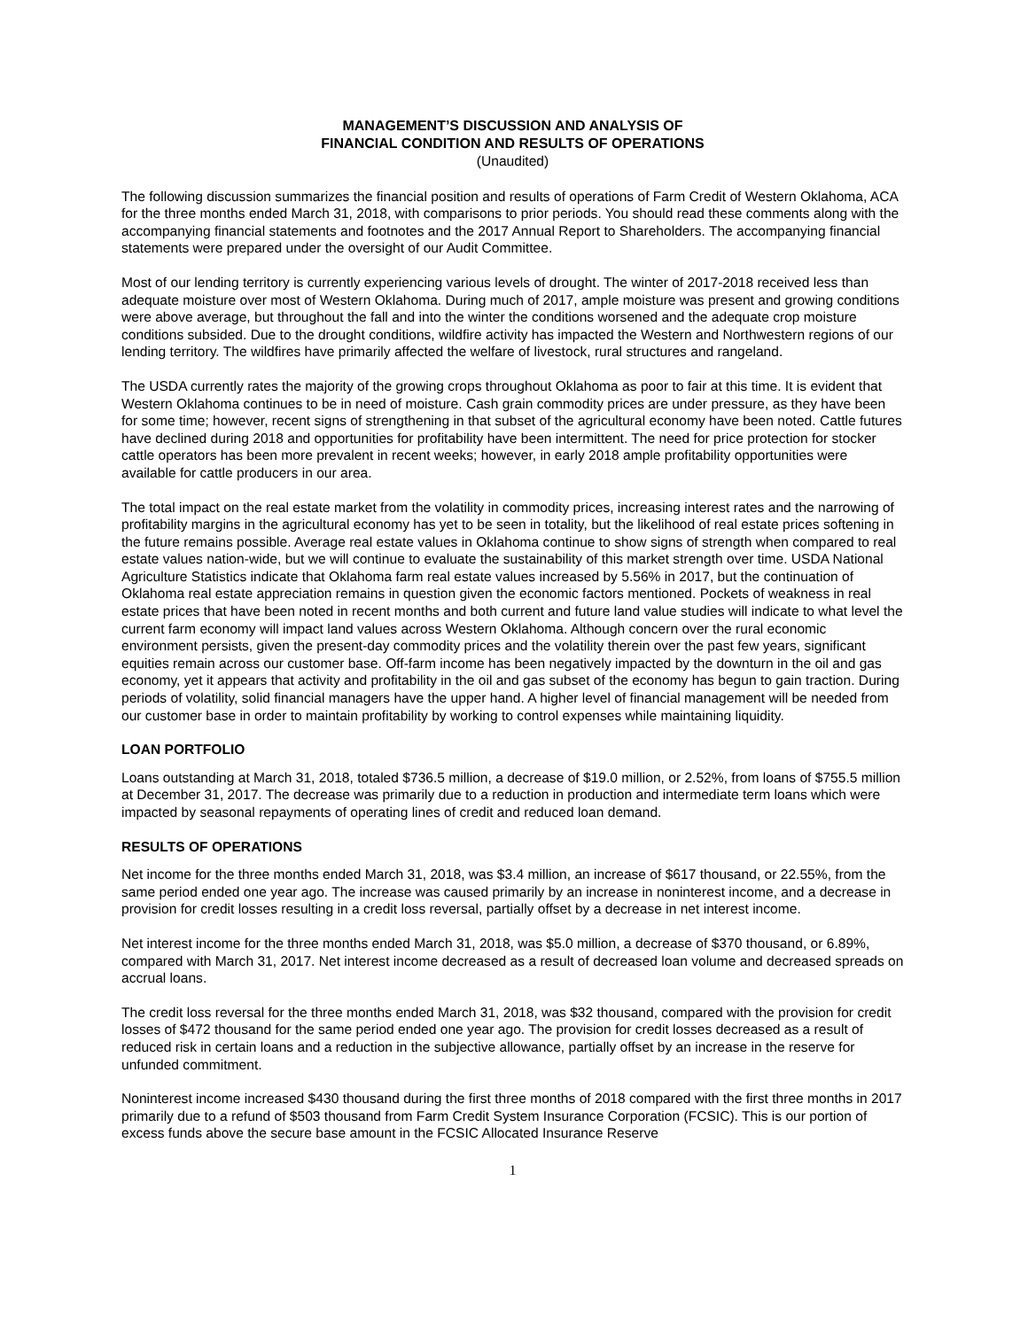MANAGEMENT’S DISCUSSION AND ANALYSIS OF
FINANCIAL CONDITION AND RESULTS OF OPERATIONS
(Unaudited)
The following discussion summarizes the financial position and results of operations of Farm Credit of Western Oklahoma, ACA for the three months ended March 31, 2018, with comparisons to prior periods. You should read these comments along with the accompanying financial statements and footnotes and the 2017 Annual Report to Shareholders. The accompanying financial statements were prepared under the oversight of our Audit Committee.
Most of our lending territory is currently experiencing various levels of drought. The winter of 2017-2018 received less than adequate moisture over most of Western Oklahoma. During much of 2017, ample moisture was present and growing conditions were above average, but throughout the fall and into the winter the conditions worsened and the adequate crop moisture conditions subsided. Due to the drought conditions, wildfire activity has impacted the Western and Northwestern regions of our lending territory. The wildfires have primarily affected the welfare of livestock, rural structures and rangeland.
The USDA currently rates the majority of the growing crops throughout Oklahoma as poor to fair at this time. It is evident that Western Oklahoma continues to be in need of moisture. Cash grain commodity prices are under pressure, as they have been for some time; however, recent signs of strengthening in that subset of the agricultural economy have been noted. Cattle futures have declined during 2018 and opportunities for profitability have been intermittent. The need for price protection for stocker cattle operators has been more prevalent in recent weeks; however, in early 2018 ample profitability opportunities were available for cattle producers in our area.
The total impact on the real estate market from the volatility in commodity prices, increasing interest rates and the narrowing of profitability margins in the agricultural economy has yet to be seen in totality, but the likelihood of real estate prices softening in the future remains possible. Average real estate values in Oklahoma continue to show signs of strength when compared to real estate values nation-wide, but we will continue to evaluate the sustainability of this market strength over time. USDA National Agriculture Statistics indicate that Oklahoma farm real estate values increased by 5.56% in 2017, but the continuation of Oklahoma real estate appreciation remains in question given the economic factors mentioned. Pockets of weakness in real estate prices that have been noted in recent months and both current and future land value studies will indicate to what level the current farm economy will impact land values across Western Oklahoma. Although concern over the rural economic environment persists, given the present-day commodity prices and the volatility therein over the past few years, significant equities remain across our customer base. Off-farm income has been negatively impacted by the downturn in the oil and gas economy, yet it appears that activity and profitability in the oil and gas subset of the economy has begun to gain traction. During periods of volatility, solid financial managers have the upper hand. A higher level of financial management will be needed from our customer base in order to maintain profitability by working to control expenses while maintaining liquidity.
LOAN PORTFOLIO
Loans outstanding at March 31, 2018, totaled $736.5 million, a decrease of $19.0 million, or 2.52%, from loans of $755.5 million at December 31, 2017. The decrease was primarily due to a reduction in production and intermediate term loans which were impacted by seasonal repayments of operating lines of credit and reduced loan demand.
RESULTS OF OPERATIONS
Net income for the three months ended March 31, 2018, was $3.4 million, an increase of $617 thousand, or 22.55%, from the same period ended one year ago. The increase was caused primarily by an increase in noninterest income, and a decrease in provision for credit losses resulting in a credit loss reversal, partially offset by a decrease in net interest income.
Net interest income for the three months ended March 31, 2018, was $5.0 million, a decrease of $370 thousand, or 6.89%, compared with March 31, 2017. Net interest income decreased as a result of decreased loan volume and decreased spreads on accrual loans.
The credit loss reversal for the three months ended March 31, 2018, was $32 thousand, compared with the provision for credit losses of $472 thousand for the same period ended one year ago. The provision for credit losses decreased as a result of reduced risk in certain loans and a reduction in the subjective allowance, partially offset by an increase in the reserve for unfunded commitment.
Noninterest income increased $430 thousand during the first three months of 2018 compared with the first three months in 2017 primarily due to a refund of $503 thousand from Farm Credit System Insurance Corporation (FCSIC). This is our portion of excess funds above the secure base amount in the FCSIC Allocated Insurance Reserve
1